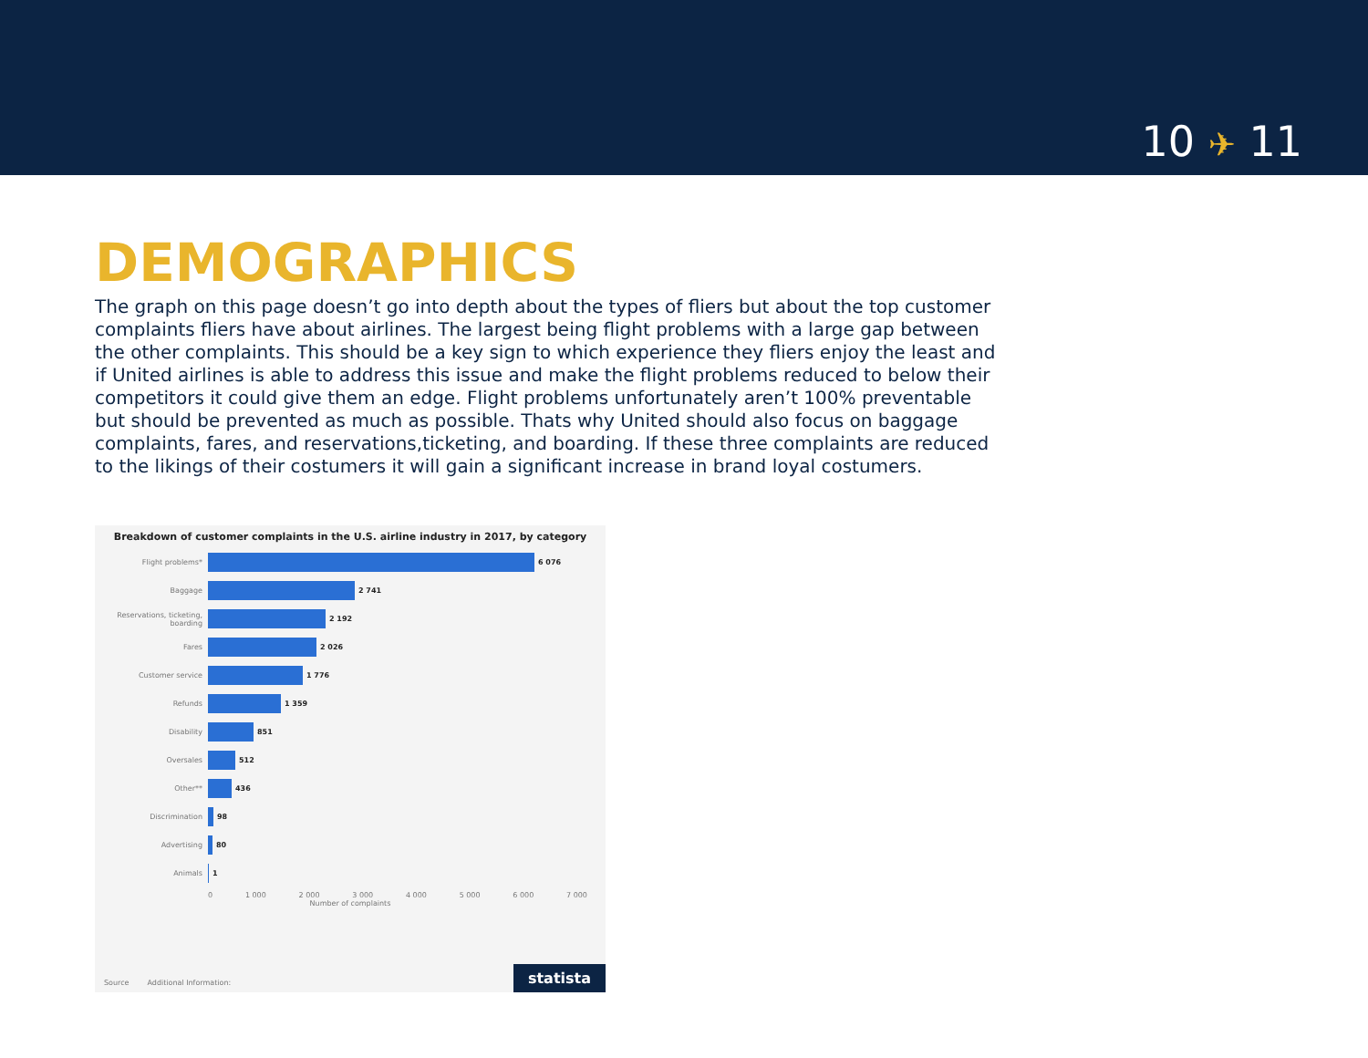10 ✈ 11
DEMOGRAPHICS
The graph on this page doesn’t go into depth about the types of fliers but about the top customer complaints fliers have about airlines. The largest being flight problems with a large gap between the other complaints. This should be a key sign to which experience they fliers enjoy the least and if United airlines is able to address this issue and make the flight problems reduced to below their competitors it could give them an edge. Flight problems unfortunately aren’t 100% preventable but should be prevented as much as possible. Thats why United should also focus on baggage complaints, fares, and reservations,ticketing, and boarding. If these three complaints are reduced to the likings of their costumers it will gain a significant increase in brand loyal costumers.
Breakdown of customer complaints in the U.S. airline industry in 2017, by category
Flight problems* 6 076
Baggage 2 741
Reservations, ticketing, boarding
2 192
Fares 2 026
Customer service 1 776
Refunds 1 359
Disability 851
Oversales 512
Other** 436
Discrimination 98
Advertising 80
Animals 1
0 1 000 2 000 3 000 4 000 5 000 6 000 7 000
Number of complaints
Source
Additional Information:
statista